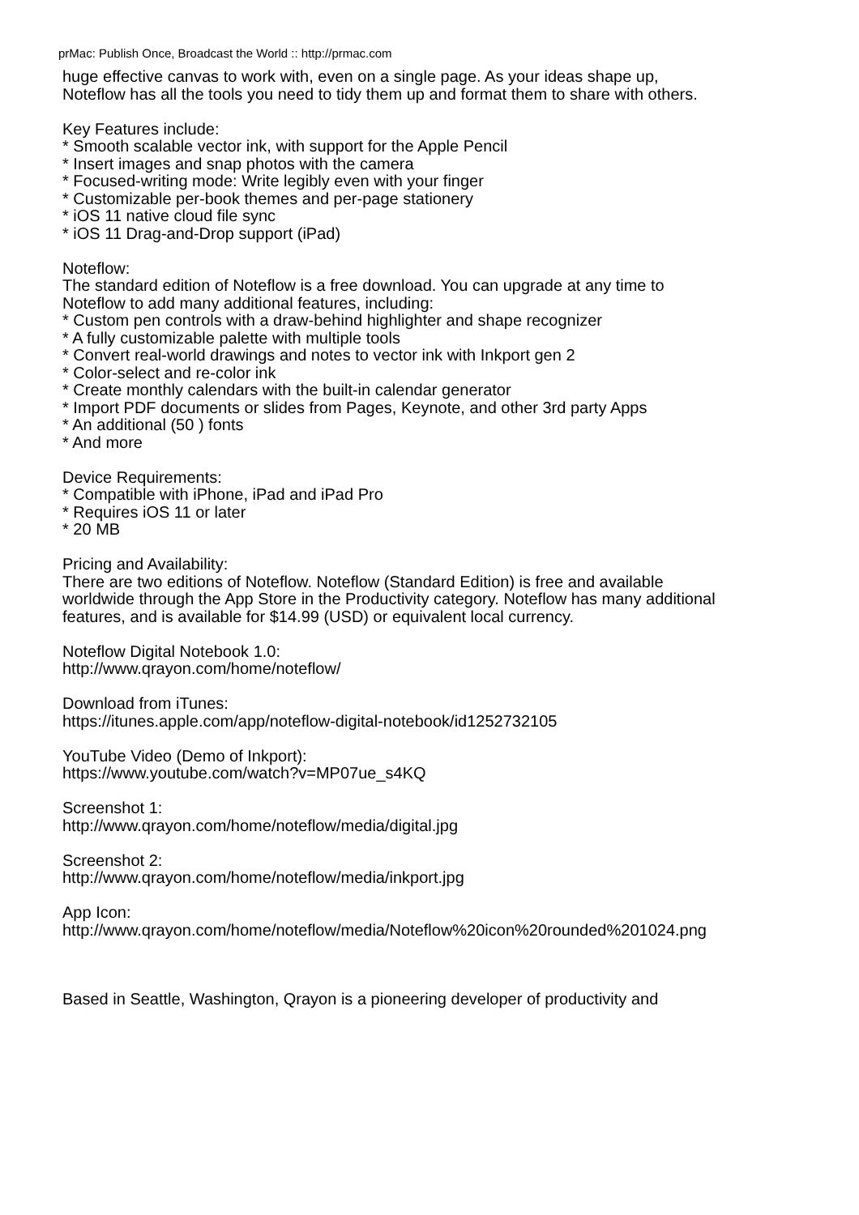prMac: Publish Once, Broadcast the World :: http://prmac.com
huge effective canvas to work with, even on a single page. As your ideas shape up,
Noteflow has all the tools you need to tidy them up and format them to share with others.
Key Features include:
* Smooth scalable vector ink, with support for the Apple Pencil
* Insert images and snap photos with the camera
* Focused-writing mode: Write legibly even with your finger
* Customizable per-book themes and per-page stationery
* iOS 11 native cloud file sync
* iOS 11 Drag-and-Drop support (iPad)
Noteflow:
The standard edition of Noteflow is a free download. You can upgrade at any time to
Noteflow to add many additional features, including:
* Custom pen controls with a draw-behind highlighter and shape recognizer
* A fully customizable palette with multiple tools
* Convert real-world drawings and notes to vector ink with Inkport gen 2
* Color-select and re-color ink
* Create monthly calendars with the built-in calendar generator
* Import PDF documents or slides from Pages, Keynote, and other 3rd party Apps
* An additional (50 ) fonts
* And more
Device Requirements:
* Compatible with iPhone, iPad and iPad Pro
* Requires iOS 11 or later
* 20 MB
Pricing and Availability:
There are two editions of Noteflow. Noteflow (Standard Edition) is free and available
worldwide through the App Store in the Productivity category. Noteflow has many additional
features, and is available for $14.99 (USD) or equivalent local currency.
Noteflow Digital Notebook 1.0:
http://www.qrayon.com/home/noteflow/
Download from iTunes:
https://itunes.apple.com/app/noteflow-digital-notebook/id1252732105
YouTube Video (Demo of Inkport):
https://www.youtube.com/watch?v=MP07ue_s4KQ
Screenshot 1:
http://www.qrayon.com/home/noteflow/media/digital.jpg
Screenshot 2:
http://www.qrayon.com/home/noteflow/media/inkport.jpg
App Icon:
http://www.qrayon.com/home/noteflow/media/Noteflow%20icon%20rounded%201024.png
Based in Seattle, Washington, Qrayon is a pioneering developer of productivity and